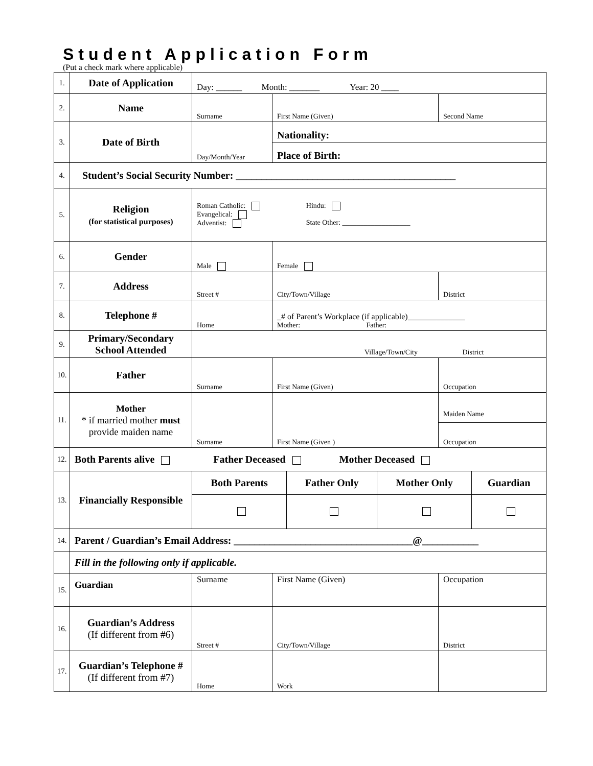Student Application Form
(Put a check mark where applicable)
| 1. | Date of Application | Day: ______ Month: _______ Year: 20 ____ | | |
| 2. | Name | Surname | First Name (Given) | Second Name |
| 3. | Date of Birth | Day/Month/Year | Nationality: | |
| | | | Place of Birth: | |
| 4. | Student’s Social Security Number: ___________________________________________ | | | |
| 5. | Religion (for statistical purposes) | Roman Catholic: Evangelical: Adventist: Hindu: State Other: ___________________ | | |
| 6. | Gender | Male | Female | |
| 7. | Address | Street # | City/Town/Village | District |
| 8. | Telephone # | Home | _# of Parent’s Workplace (if applicable)______________ Mother: Father: | |
| 9. | Primary/Secondary School Attended | Village/Town/City District | | |
| 10. | Father | Surname | First Name (Given) | Occupation |
| 11. | Mother * if married mother must provide maiden name | Surname | First Name (Given ) | Maiden Name Occupation |
| 12. | Both Parents alive Father Deceased Mother Deceased | | | |
| 13. | Financially Responsible | / Both Parents / Father Only / Mother Only / Guardian / | | |
| 14. | Parent / Guardian’s Email Address: ___________________________________@___________ | | | |
| | Fill in the following only if applicable. | | | |
| 15. | Guardian | Surname | First Name (Given) | Occupation |
| 16. | Guardian’s Address (If different from #6) | Street # | City/Town/Village | District |
| 17. | Guardian’s Telephone # (If different from #7) | Home | Work | |